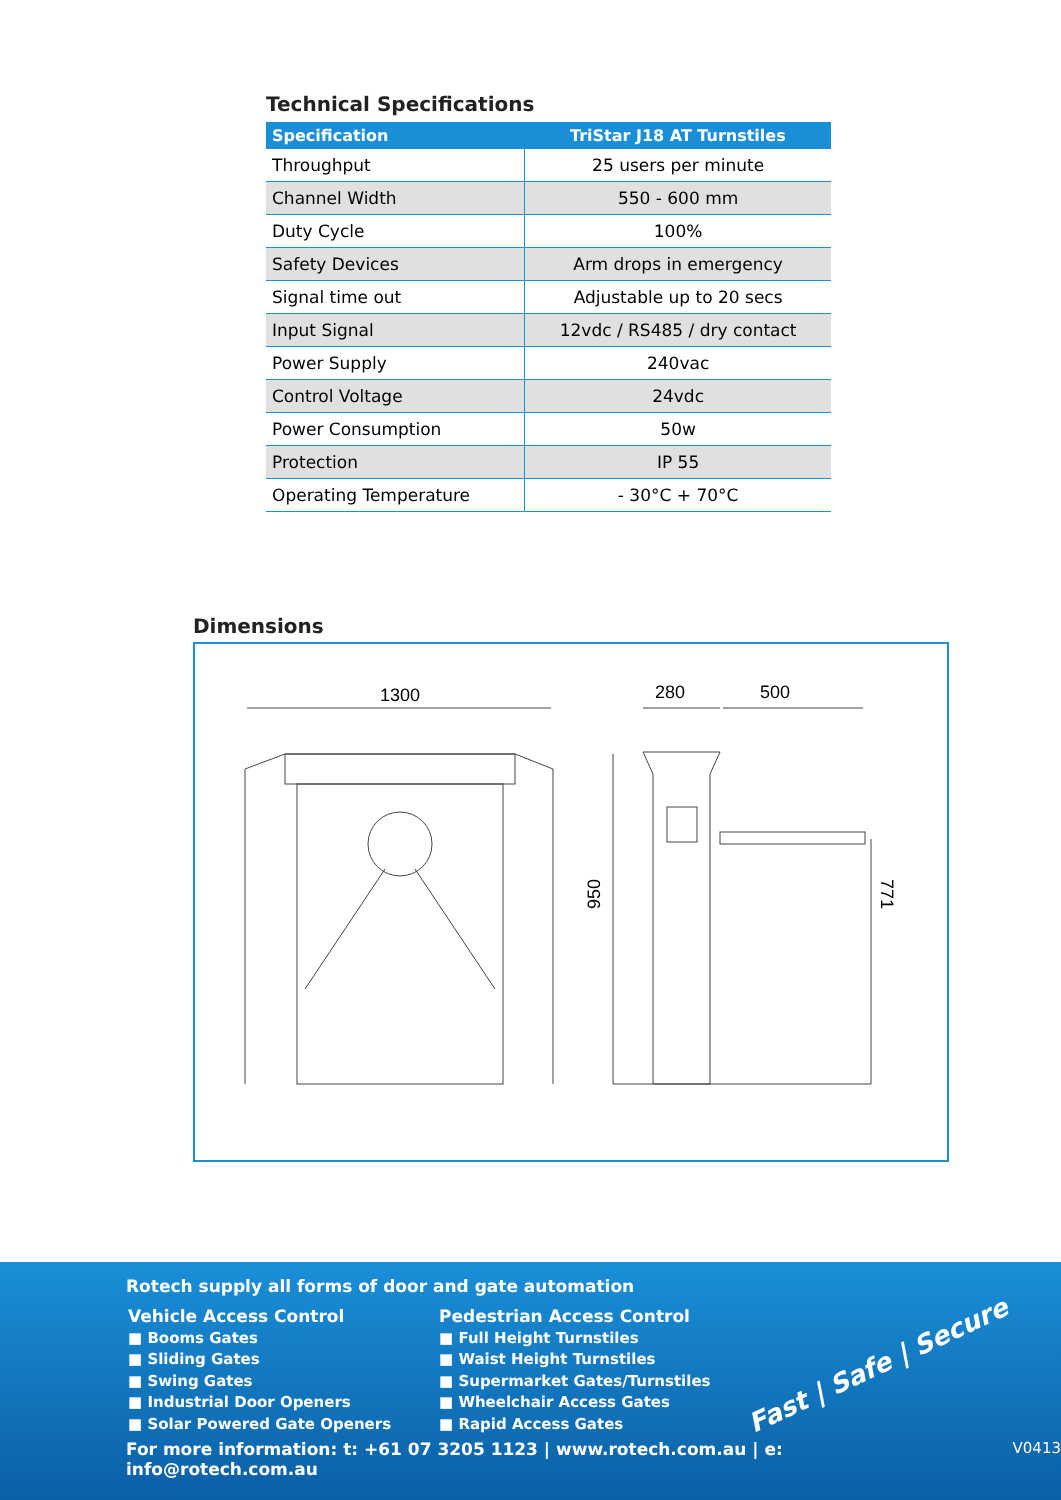Technical Specifications
| Specification | TriStar J18 AT Turnstiles |
| --- | --- |
| Throughput | 25 users per minute |
| Channel Width | 550 - 600 mm |
| Duty Cycle | 100% |
| Safety Devices | Arm drops in emergency |
| Signal time out | Adjustable up to 20 secs |
| Input Signal | 12vdc / RS485 / dry contact |
| Power Supply | 240vac |
| Control Voltage | 24vdc |
| Power Consumption | 50w |
| Protection | IP 55 |
| Operating Temperature | - 30°C + 70°C |
Dimensions
1300
280
500
950
771
Rotech supply all forms of door and gate automation
Vehicle Access Control
■ Booms Gates
■ Sliding Gates
■ Swing Gates
■ Industrial Door Openers
■ Solar Powered Gate Openers
Pedestrian Access Control
■ Full Height Turnstiles
■ Waist Height Turnstiles
■ Supermarket Gates/Turnstiles
■ Wheelchair Access Gates
■ Rapid Access Gates
Fast | Safe | Secure
For more information: t: +61 07 3205 1123 | www.rotech.com.au | e: info@rotech.com.au V0413